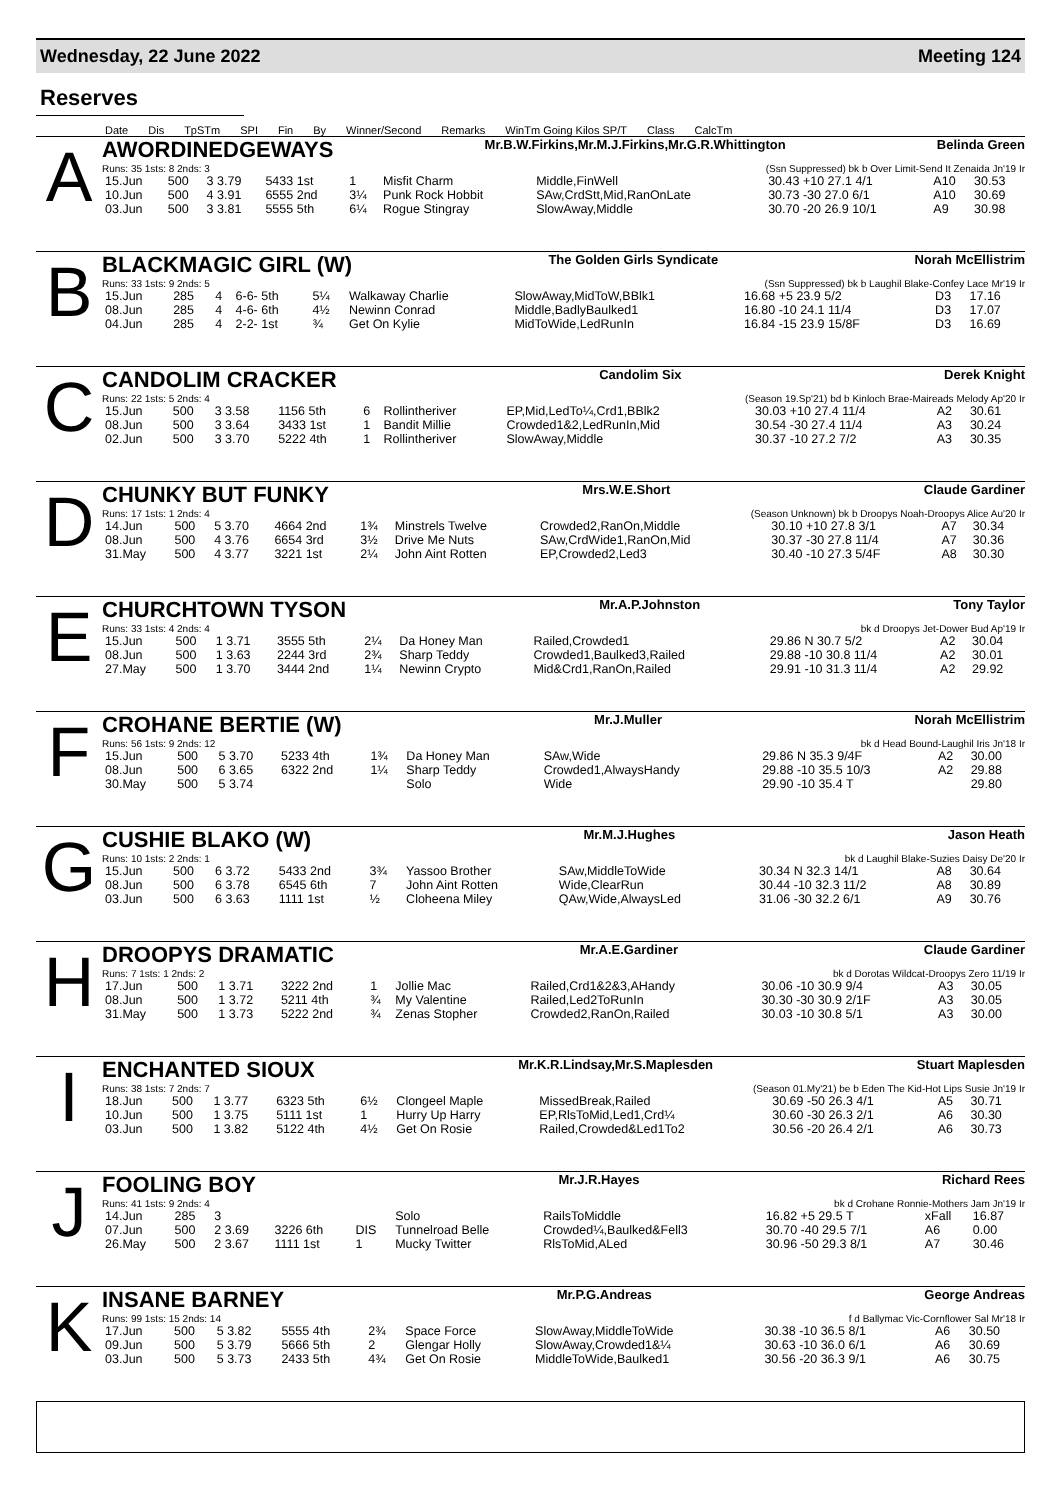Wednesday, 22 June 2022 Meeting 124
Reserves
Date Dis TpSTm SPI Fin By Winner/Second Remarks WinTm Going Kilos SP/T Class CalcTm
A
AWORDINEDGEWAYS Mr.B.W.Firkins,Mr.M.J.Firkins,Mr.G.R.Whittington Belinda Green
Runs: 35 1sts: 8 2nds: 3 (Ssn Suppressed) bk b Over Limit-Send It Zenaida Jn'19 Ir
| 15.Jun | 500 | 3 3.79 | 5433 1st | 1 | Misfit Charm | Middle,FinWell | 30.43 +10 27.1 4/1 | A10 | 30.53 |
| 10.Jun | 500 | 4 3.91 | 6555 2nd | 3¼ | Punk Rock Hobbit | SAw,CrdStt,Mid,RanOnLate | 30.73 -30 27.0 6/1 | A10 | 30.69 |
| 03.Jun | 500 | 3 3.81 | 5555 5th | 6¼ | Rogue Stingray | SlowAway,Middle | 30.70 -20 26.9 10/1 | A9 | 30.98 |
B
BLACKMAGIC GIRL (W) The Golden Girls Syndicate Norah McEllistrim
Runs: 33 1sts: 9 2nds: 5 (Ssn Suppressed) bk b Laughil Blake-Confey Lace Mr'19 Ir
| 15.Jun | 285 | 4 | 6-6- 5th | 5¼ | Walkaway Charlie | SlowAway,MidToW,BBlk1 | 16.68 +5 23.9 5/2 | D3 | 17.16 |
| 08.Jun | 285 | 4 | 4-6- 6th | 4½ | Newinn Conrad | Middle,BadlyBaulked1 | 16.80 -10 24.1 11/4 | D3 | 17.07 |
| 04.Jun | 285 | 4 | 2-2- 1st | ¾ | Get On Kylie | MidToWide,LedRunIn | 16.84 -15 23.9 15/8F | D3 | 16.69 |
C
CANDOLIM CRACKER Candolim Six Derek Knight
Runs: 22 1sts: 5 2nds: 4 (Season 19.Sp'21) bd b Kinloch Brae-Maireads Melody Ap'20 Ir
| 15.Jun | 500 | 3 3.58 | 1156 5th | 6 | Rollintheriver | EP,Mid,LedTo¼,Crd1,BBlk2 | 30.03 +10 27.4 11/4 | A2 | 30.61 |
| 08.Jun | 500 | 3 3.64 | 3433 1st | 1 | Bandit Millie | Crowded1&2,LedRunIn,Mid | 30.54 -30 27.4 11/4 | A3 | 30.24 |
| 02.Jun | 500 | 3 3.70 | 5222 4th | 1 | Rollintheriver | SlowAway,Middle | 30.37 -10 27.2 7/2 | A3 | 30.35 |
D
CHUNKY BUT FUNKY Mrs.W.E.Short Claude Gardiner
Runs: 17 1sts: 1 2nds: 4 (Season Unknown) bk b Droopys Noah-Droopys Alice Au'20 Ir
| 14.Jun | 500 | 5 3.70 | 4664 2nd | 1¾ | Minstrels Twelve | Crowded2,RanOn,Middle | 30.10 +10 27.8 3/1 | A7 | 30.34 |
| 08.Jun | 500 | 4 3.76 | 6654 3rd | 3½ | Drive Me Nuts | SAw,CrdWide1,RanOn,Mid | 30.37 -30 27.8 11/4 | A7 | 30.36 |
| 31.May | 500 | 4 3.77 | 3221 1st | 2¼ | John Aint Rotten | EP,Crowded2,Led3 | 30.40 -10 27.3 5/4F | A8 | 30.30 |
E
CHURCHTOWN TYSON Mr.A.P.Johnston Tony Taylor
Runs: 33 1sts: 4 2nds: 4 bk d Droopys Jet-Dower Bud Ap'19 Ir
| 15.Jun | 500 | 1 3.71 | 3555 5th | 2¼ | Da Honey Man | Railed,Crowded1 | 29.86 N 30.7 5/2 | A2 | 30.04 |
| 08.Jun | 500 | 1 3.63 | 2244 3rd | 2¾ | Sharp Teddy | Crowded1,Baulked3,Railed | 29.88 -10 30.8 11/4 | A2 | 30.01 |
| 27.May | 500 | 1 3.70 | 3444 2nd | 1¼ | Newinn Crypto | Mid&Crd1,RanOn,Railed | 29.91 -10 31.3 11/4 | A2 | 29.92 |
F
CROHANE BERTIE (W) Mr.J.Muller Norah McEllistrim
Runs: 56 1sts: 9 2nds: 12 bk d Head Bound-Laughil Iris Jn'18 Ir
| 15.Jun | 500 | 5 3.70 | 5233 4th | 1¾ | Da Honey Man | SAw,Wide | 29.86 N 35.3 9/4F | A2 | 30.00 |
| 08.Jun | 500 | 6 3.65 | 6322 2nd | 1¼ | Sharp Teddy | Crowded1,AlwaysHandy | 29.88 -10 35.5 10/3 | A2 | 29.88 |
| 30.May | 500 | 5 3.74 | | | Solo | Wide | 29.90 -10 35.4 T | | 29.80 |
G
CUSHIE BLAKO (W) Mr.M.J.Hughes Jason Heath
Runs: 10 1sts: 2 2nds: 1 bk d Laughil Blake-Suzies Daisy De'20 Ir
| 15.Jun | 500 | 6 3.72 | 5433 2nd | 3¾ | Yassoo Brother | SAw,MiddleToWide | 30.34 N 32.3 14/1 | A8 | 30.64 |
| 08.Jun | 500 | 6 3.78 | 6545 6th | 7 | John Aint Rotten | Wide,ClearRun | 30.44 -10 32.3 11/2 | A8 | 30.89 |
| 03.Jun | 500 | 6 3.63 | 1111 1st | ½ | Cloheena Miley | QAw,Wide,AlwaysLed | 31.06 -30 32.2 6/1 | A9 | 30.76 |
H
DROOPYS DRAMATIC Mr.A.E.Gardiner Claude Gardiner
Runs: 7 1sts: 1 2nds: 2 bk d Dorotas Wildcat-Droopys Zero 11/19 Ir
| 17.Jun | 500 | 1 3.71 | 3222 2nd | 1 | Jollie Mac | Railed,Crd1&2&3,AHandy | 30.06 -10 30.9 9/4 | A3 | 30.05 |
| 08.Jun | 500 | 1 3.72 | 5211 4th | ¾ | My Valentine | Railed,Led2ToRunIn | 30.30 -30 30.9 2/1F | A3 | 30.05 |
| 31.May | 500 | 1 3.73 | 5222 2nd | ¾ | Zenas Stopher | Crowded2,RanOn,Railed | 30.03 -10 30.8 5/1 | A3 | 30.00 |
I
ENCHANTED SIOUX Mr.K.R.Lindsay,Mr.S.Maplesden Stuart Maplesden
Runs: 38 1sts: 7 2nds: 7 (Season 01.My'21) be b Eden The Kid-Hot Lips Susie Jn'19 Ir
| 18.Jun | 500 | 1 3.77 | 6323 5th | 6½ | Clongeel Maple | MissedBreak,Railed | 30.69 -50 26.3 4/1 | A5 | 30.71 |
| 10.Jun | 500 | 1 3.75 | 5111 1st | 1 | Hurry Up Harry | EP,RlsToMid,Led1,Crd¼ | 30.60 -30 26.3 2/1 | A6 | 30.30 |
| 03.Jun | 500 | 1 3.82 | 5122 4th | 4½ | Get On Rosie | Railed,Crowded&Led1To2 | 30.56 -20 26.4 2/1 | A6 | 30.73 |
J
FOOLING BOY Mr.J.R.Hayes Richard Rees
Runs: 41 1sts: 9 2nds: 4 bk d Crohane Ronnie-Mothers Jam Jn'19 Ir
| 14.Jun | 285 | 3 | | | Solo | RailsToMiddle | 16.82 +5 29.5 T | xFall | 16.87 |
| 07.Jun | 500 | 2 3.69 | 3226 6th | DIS | Tunnelroad Belle | Crowded¼,Baulked&Fell3 | 30.70 -40 29.5 7/1 | A6 | 0.00 |
| 26.May | 500 | 2 3.67 | 1111 1st | 1 | Mucky Twitter | RlsToMid,ALed | 30.96 -50 29.3 8/1 | A7 | 30.46 |
K
INSANE BARNEY Mr.P.G.Andreas George Andreas
Runs: 99 1sts: 15 2nds: 14 f d Ballymac Vic-Cornflower Sal Mr'18 Ir
| 17.Jun | 500 | 5 3.82 | 5555 4th | 2¾ | Space Force | SlowAway,MiddleToWide | 30.38 -10 36.5 8/1 | A6 | 30.50 |
| 09.Jun | 500 | 5 3.79 | 5666 5th | 2 | Glengar Holly | SlowAway,Crowded1&¼ | 30.63 -10 36.0 6/1 | A6 | 30.69 |
| 03.Jun | 500 | 5 3.73 | 2433 5th | 4¾ | Get On Rosie | MiddleToWide,Baulked1 | 30.56 -20 36.3 9/1 | A6 | 30.75 |